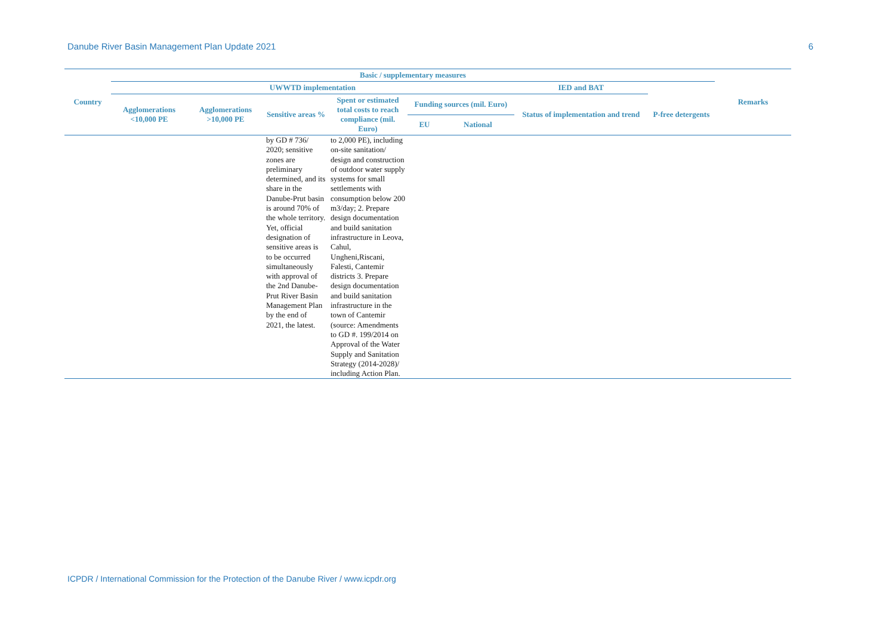Danube River Basin Management Plan Update 2021 6
| Country | Basic / supplementary measures | | | | | | | | Remarks |
| --- | --- | --- | --- | --- | --- | --- | --- | --- | --- |
| | UWWTD implementation | | | | | | IED and BAT | | |
| | Agglomerations <10,000 PE | Agglomerations >10,000 PE | Sensitive areas % | Spent or estimated total costs to reach compliance (mil. Euro) | Funding sources (mil. Euro) | | Status of implementation and trend | P-free detergents | |
| | | | | | EU | National | | | |
| | | | by GD # 736/ 2020; sensitive zones are preliminary determined, and its share in the Danube-Prut basin is around 70% of the whole territory. Yet, official designation of sensitive areas is to be occurred simultaneously with approval of the 2nd Danube-Prut River Basin Management Plan by the end of 2021, the latest. | to 2,000 PE), including on-site sanitation/ design and construction of outdoor water supply systems for small settlements with consumption below 200 m3/day; 2. Prepare design documentation and build sanitation infrastructure in Leova, Cahul, Ungheni,Riscani, Falesti, Cantemir districts 3. Prepare design documentation and build sanitation infrastructure in the town of Cantemir (source: Amendments to GD #. 199/2014 on Approval of the Water Supply and Sanitation Strategy (2014-2028)/ including Action Plan. | | | | | |
ICPDR / International Commission for the Protection of the Danube River / www.icpdr.org